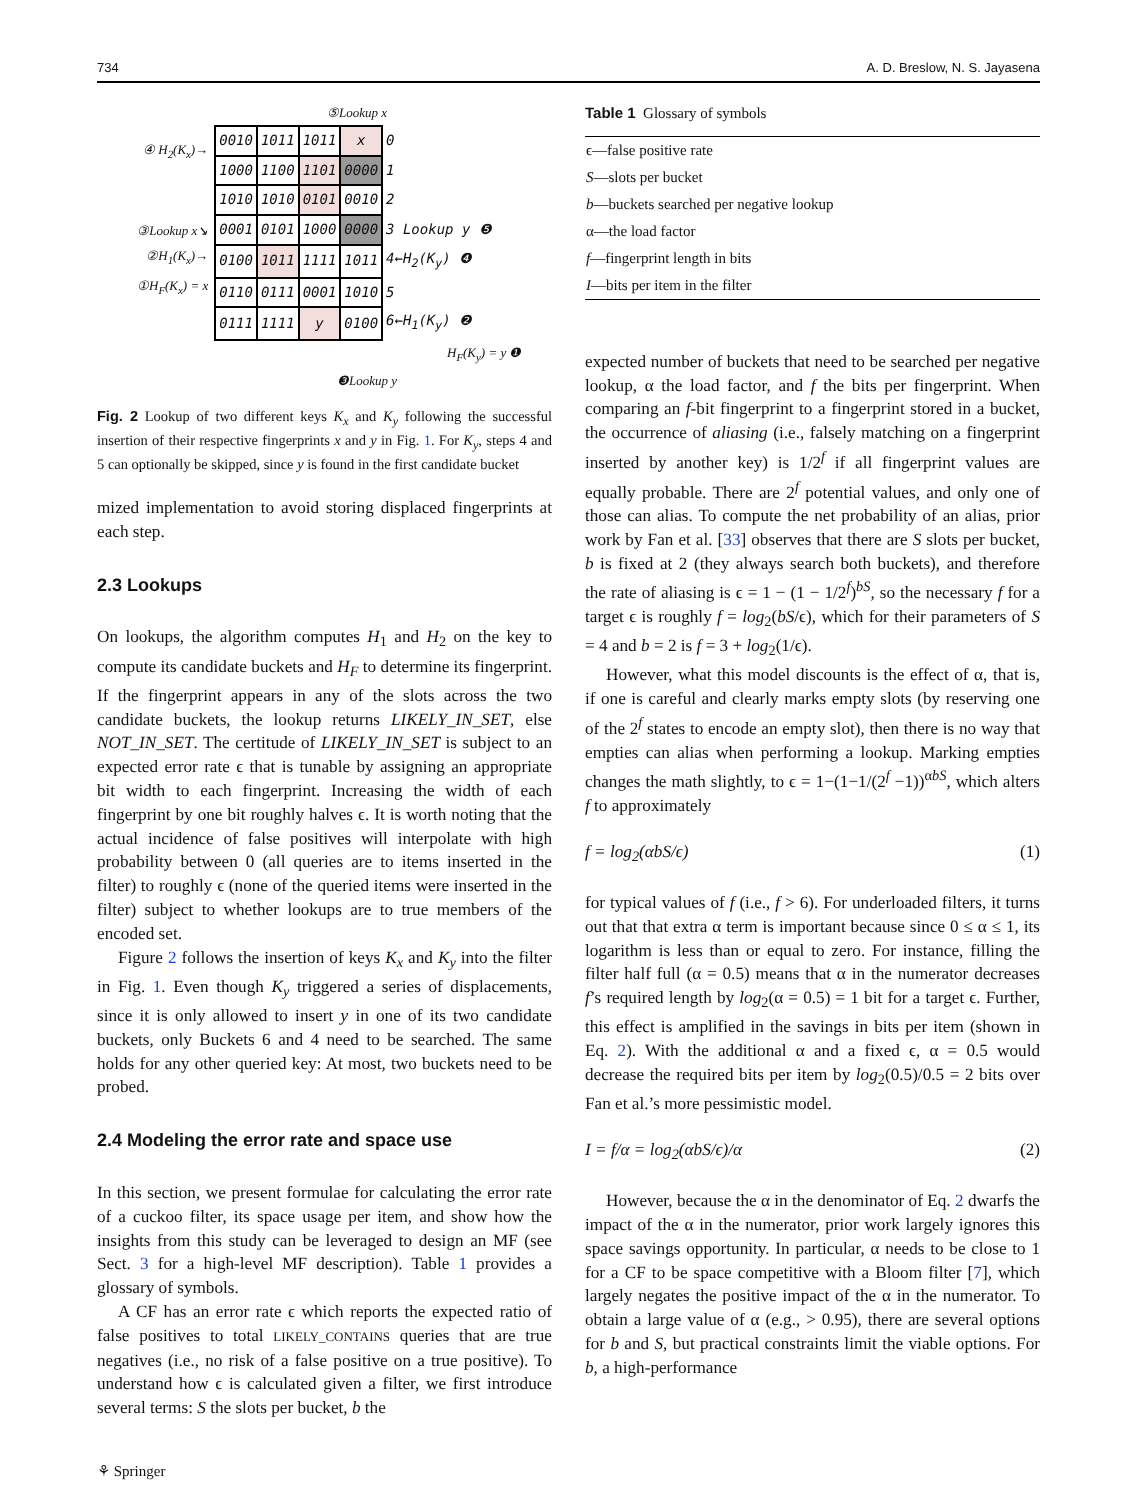734 A. D. Breslow, N. S. Jayasena
⑤Lookup x
④ H<sub>2</sub>(K<sub>x</sub>)→
③Lookup x↘
②H<sub>1</sub>(K<sub>x</sub>)→
①H<sub>F</sub>(K<sub>x</sub>) = x
| 0010 | 1011 | 1011 | x | 0 |
| 1000 | 1100 | 1101 | 0000 | 1 |
| 1010 | 1010 | 0101 | 0010 | 2 |
| 0001 | 0101 | 1000 | 0000 | 3 Lookup y ❺ |
| 0100 | 1011 | 1111 | 1011 | 4←H<sub>2</sub>(K<sub>y</sub>) ❹ |
| 0110 | 0111 | 0001 | 1010 | 5 |
| 0111 | 1111 | y | 0100 | 6←H<sub>1</sub>(K<sub>y</sub>) ❷ |
H<sub>F</sub>(K<sub>y</sub>) = y ❶
❸Lookup y
Fig. 2 Lookup of two different keys K<sub>x</sub> and K<sub>y</sub> following the successful insertion of their respective fingerprints x and y in Fig. 1. For K<sub>y</sub>, steps 4 and 5 can optionally be skipped, since y is found in the first candidate bucket
mized implementation to avoid storing displaced fingerprints at each step.
2.3 Lookups
On lookups, the algorithm computes H<sub>1</sub> and H<sub>2</sub> on the key to compute its candidate buckets and H<sub>F</sub> to determine its fingerprint. If the fingerprint appears in any of the slots across the two candidate buckets, the lookup returns LIKELY_IN_SET, else NOT_IN_SET. The certitude of LIKELY_IN_SET is subject to an expected error rate ϵ that is tunable by assigning an appropriate bit width to each fingerprint. Increasing the width of each fingerprint by one bit roughly halves ϵ. It is worth noting that the actual incidence of false positives will interpolate with high probability between 0 (all queries are to items inserted in the filter) to roughly ϵ (none of the queried items were inserted in the filter) subject to whether lookups are to true members of the encoded set.
Figure 2 follows the insertion of keys K<sub>x</sub> and K<sub>y</sub> into the filter in Fig. 1. Even though K<sub>y</sub> triggered a series of displacements, since it is only allowed to insert y in one of its two candidate buckets, only Buckets 6 and 4 need to be searched. The same holds for any other queried key: At most, two buckets need to be probed.
2.4 Modeling the error rate and space use
In this section, we present formulae for calculating the error rate of a cuckoo filter, its space usage per item, and show how the insights from this study can be leveraged to design an MF (see Sect. 3 for a high-level MF description). Table 1 provides a glossary of symbols.
A CF has an error rate ϵ which reports the expected ratio of false positives to total LIKELY_CONTAINS queries that are true negatives (i.e., no risk of a false positive on a true positive). To understand how ϵ is calculated given a filter, we first introduce several terms: S the slots per bucket, b the
⚘ Springer
Table 1 Glossary of symbols
| ϵ—false positive rate |
| S —slots per bucket |
| b —buckets searched per negative lookup |
| α—the load factor |
| f —fingerprint length in bits |
| I —bits per item in the filter |
expected number of buckets that need to be searched per negative lookup, α the load factor, and f the bits per fingerprint. When comparing an f-bit fingerprint to a fingerprint stored in a bucket, the occurrence of aliasing (i.e., falsely matching on a fingerprint inserted by another key) is 1/2<sup>f</sup> if all fingerprint values are equally probable. There are 2<sup>f</sup> potential values, and only one of those can alias. To compute the net probability of an alias, prior work by Fan et al. [33] observes that there are S slots per bucket, b is fixed at 2 (they always search both buckets), and therefore the rate of aliasing is ϵ = 1 − (1 − 1/2<sup>f</sup>)<sup>bS</sup>, so the necessary f for a target ϵ is roughly f = log<sub>2</sub>(bS/ϵ), which for their parameters of S = 4 and b = 2 is f = 3 + log<sub>2</sub>(1/ϵ).
However, what this model discounts is the effect of α, that is, if one is careful and clearly marks empty slots (by reserving one of the 2<sup>f</sup> states to encode an empty slot), then there is no way that empties can alias when performing a lookup. Marking empties changes the math slightly, to ϵ = 1−(1−1/(2<sup>f</sup> −1))<sup>αbS</sup>, which alters f to approximately
f = log<sub>2</sub>(αbS/ϵ) (1)
for typical values of f (i.e., f > 6). For underloaded filters, it turns out that that extra α term is important because since 0 ≤ α ≤ 1, its logarithm is less than or equal to zero. For instance, filling the filter half full (α = 0.5) means that α in the numerator decreases f’s required length by log<sub>2</sub>(α = 0.5) = 1 bit for a target ϵ. Further, this effect is amplified in the savings in bits per item (shown in Eq. 2). With the additional α and a fixed ϵ, α = 0.5 would decrease the required bits per item by log<sub>2</sub>(0.5)/0.5 = 2 bits over Fan et al.’s more pessimistic model.
I = f/α = log<sub>2</sub>(αbS/ϵ)/α (2)
However, because the α in the denominator of Eq. 2 dwarfs the impact of the α in the numerator, prior work largely ignores this space savings opportunity. In particular, α needs to be close to 1 for a CF to be space competitive with a Bloom filter [7], which largely negates the positive impact of the α in the numerator. To obtain a large value of α (e.g., > 0.95), there are several options for b and S, but practical constraints limit the viable options. For b, a high-performance